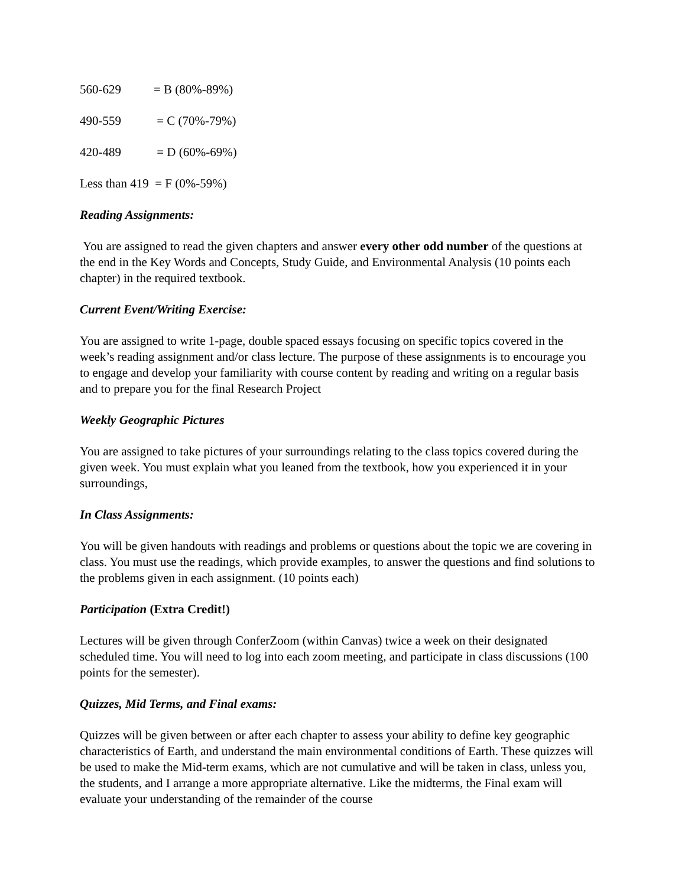560-629 = B (80%-89%)
490-559 = C (70%-79%)
420-489 = D (60%-69%)
Less than 419 = F (0%-59%)
Reading Assignments:
You are assigned to read the given chapters and answer every other odd number of the questions at the end in the Key Words and Concepts, Study Guide, and Environmental Analysis (10 points each chapter) in the required textbook.
Current Event/Writing Exercise:
You are assigned to write 1-page, double spaced essays focusing on specific topics covered in the week’s reading assignment and/or class lecture. The purpose of these assignments is to encourage you to engage and develop your familiarity with course content by reading and writing on a regular basis and to prepare you for the final Research Project
Weekly Geographic Pictures
You are assigned to take pictures of your surroundings relating to the class topics covered during the given week. You must explain what you leaned from the textbook, how you experienced it in your surroundings,
In Class Assignments:
You will be given handouts with readings and problems or questions about the topic we are covering in class. You must use the readings, which provide examples, to answer the questions and find solutions to the problems given in each assignment. (10 points each)
Participation (Extra Credit!)
Lectures will be given through ConferZoom (within Canvas) twice a week on their designated scheduled time. You will need to log into each zoom meeting, and participate in class discussions (100 points for the semester).
Quizzes, Mid Terms, and Final exams:
Quizzes will be given between or after each chapter to assess your ability to define key geographic characteristics of Earth, and understand the main environmental conditions of Earth. These quizzes will be used to make the Mid-term exams, which are not cumulative and will be taken in class, unless you, the students, and I arrange a more appropriate alternative. Like the midterms, the Final exam will evaluate your understanding of the remainder of the course